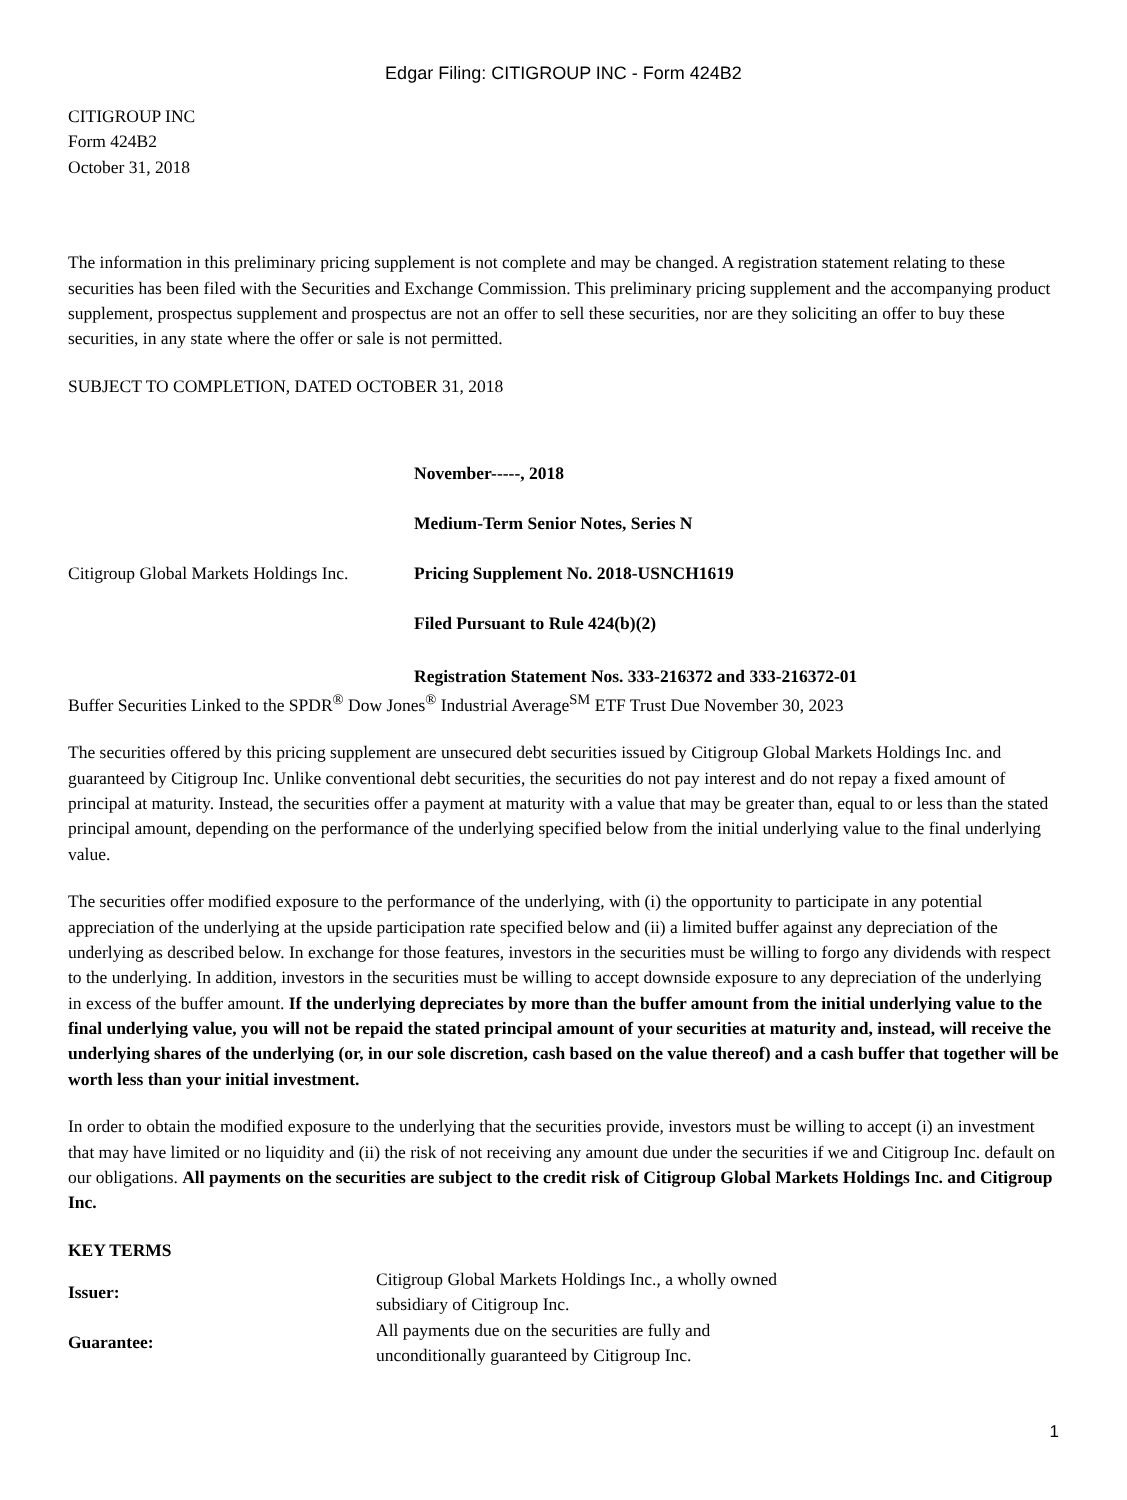Edgar Filing: CITIGROUP INC - Form 424B2
CITIGROUP INC
Form 424B2
October 31, 2018
The information in this preliminary pricing supplement is not complete and may be changed. A registration statement relating to these securities has been filed with the Securities and Exchange Commission. This preliminary pricing supplement and the accompanying product supplement, prospectus supplement and prospectus are not an offer to sell these securities, nor are they soliciting an offer to buy these securities, in any state where the offer or sale is not permitted.
SUBJECT TO COMPLETION, DATED OCTOBER 31, 2018
| | November-----, 2018 |
| | Medium-Term Senior Notes, Series N |
| Citigroup Global Markets Holdings Inc. | Pricing Supplement No. 2018-USNCH1619 |
| | Filed Pursuant to Rule 424(b)(2) |
| | Registration Statement Nos. 333-216372 and 333-216372-01 |
Buffer Securities Linked to the SPDR<sup>®</sup> Dow Jones<sup>®</sup> Industrial Average<sup>SM</sup> ETF Trust Due November 30, 2023
The securities offered by this pricing supplement are unsecured debt securities issued by Citigroup Global Markets Holdings Inc. and guaranteed by Citigroup Inc. Unlike conventional debt securities, the securities do not pay interest and do not repay a fixed amount of principal at maturity. Instead, the securities offer a payment at maturity with a value that may be greater than, equal to or less than the stated principal amount, depending on the performance of the underlying specified below from the initial underlying value to the final underlying value.
The securities offer modified exposure to the performance of the underlying, with (i) the opportunity to participate in any potential appreciation of the underlying at the upside participation rate specified below and (ii) a limited buffer against any depreciation of the underlying as described below. In exchange for those features, investors in the securities must be willing to forgo any dividends with respect to the underlying. In addition, investors in the securities must be willing to accept downside exposure to any depreciation of the underlying in excess of the buffer amount. If the underlying depreciates by more than the buffer amount from the initial underlying value to the final underlying value, you will not be repaid the stated principal amount of your securities at maturity and, instead, will receive the underlying shares of the underlying (or, in our sole discretion, cash based on the value thereof) and a cash buffer that together will be worth less than your initial investment.
In order to obtain the modified exposure to the underlying that the securities provide, investors must be willing to accept (i) an investment that may have limited or no liquidity and (ii) the risk of not receiving any amount due under the securities if we and Citigroup Inc. default on our obligations. All payments on the securities are subject to the credit risk of Citigroup Global Markets Holdings Inc. and Citigroup Inc.
KEY TERMS
| Issuer: | Citigroup Global Markets Holdings Inc., a wholly owned subsidiary of Citigroup Inc. |
| Guarantee: | All payments due on the securities are fully and unconditionally guaranteed by Citigroup Inc. |
1